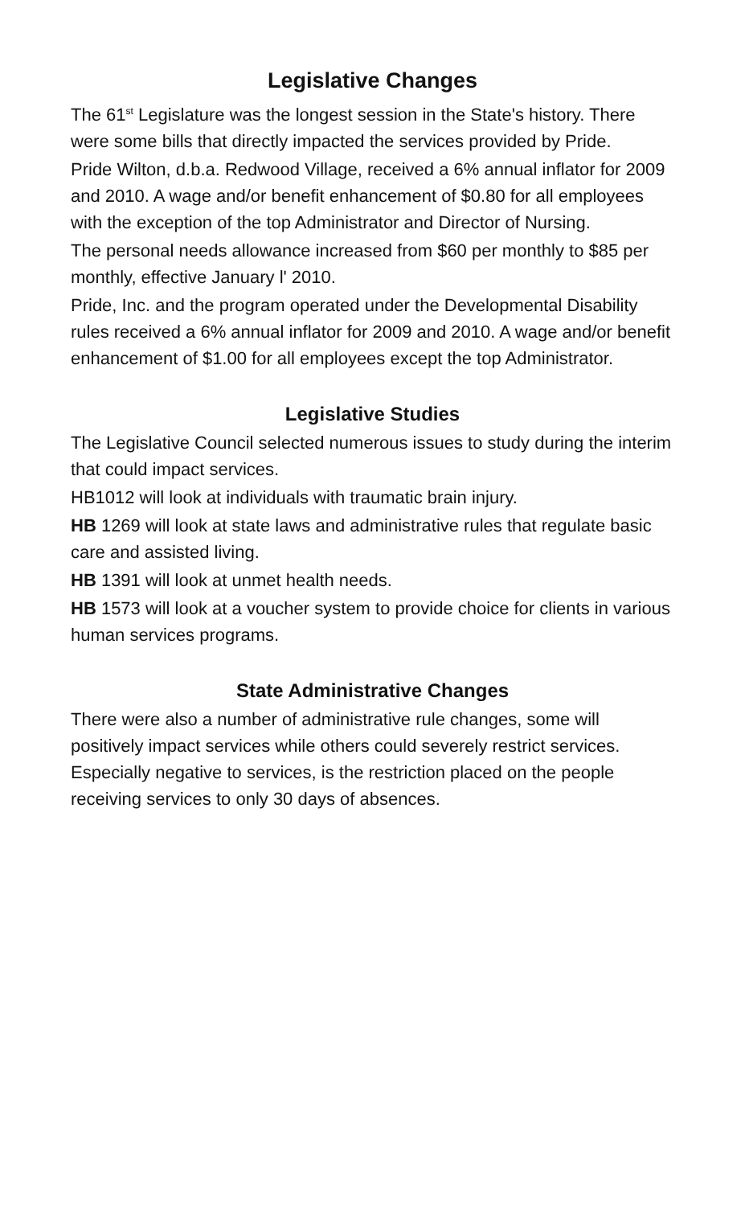Legislative Changes
The 61<sup>st</sup> Legislature was the longest session in the State's history. There were some bills that directly impacted the services provided by Pride.
Pride Wilton, d.b.a. Redwood Village, received a 6% annual inflator for 2009 and 2010. A wage and/or benefit enhancement of $0.80 for all employees with the exception of the top Administrator and Director of Nursing.
The personal needs allowance increased from $60 per monthly to $85 per monthly, effective January l' 2010.
Pride, Inc. and the program operated under the Developmental Disability rules received a 6% annual inflator for 2009 and 2010. A wage and/or benefit enhancement of $1.00 for all employees except the top Administrator.
Legislative Studies
The Legislative Council selected numerous issues to study during the interim that could impact services.
HB1012 will look at individuals with traumatic brain injury.
HB 1269 will look at state laws and administrative rules that regulate basic care and assisted living.
HB 1391 will look at unmet health needs.
HB 1573 will look at a voucher system to provide choice for clients in various human services programs.
State Administrative Changes
There were also a number of administrative rule changes, some will positively impact services while others could severely restrict services. Especially negative to services, is the restriction placed on the people receiving services to only 30 days of absences.